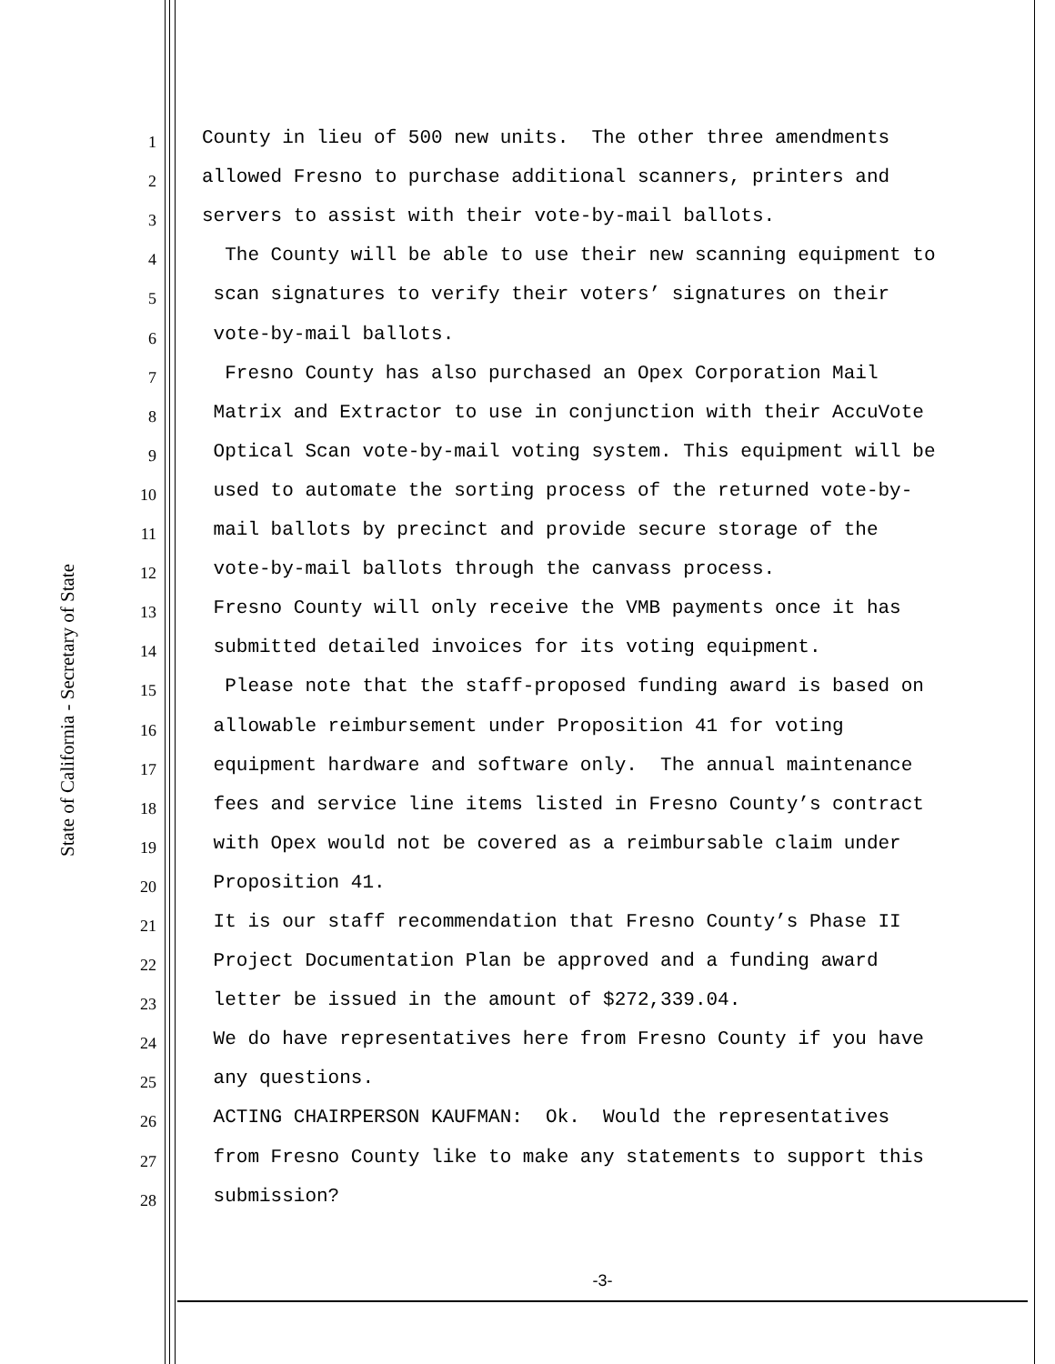State of California - Secretary of State
1
County in lieu of 500 new units. The other three amendments
2
allowed Fresno to purchase additional scanners, printers and
3
servers to assist with their vote-by-mail ballots.
4
The County will be able to use their new scanning equipment to
5
scan signatures to verify their voters’ signatures on their
6
vote-by-mail ballots.
7
Fresno County has also purchased an Opex Corporation Mail
8
Matrix and Extractor to use in conjunction with their AccuVote
9
Optical Scan vote-by-mail voting system. This equipment will be
10
used to automate the sorting process of the returned vote-by-
11
mail ballots by precinct and provide secure storage of the
12
vote-by-mail ballots through the canvass process.
13
Fresno County will only receive the VMB payments once it has
14
submitted detailed invoices for its voting equipment.
15
Please note that the staff-proposed funding award is based on
16
allowable reimbursement under Proposition 41 for voting
17
equipment hardware and software only. The annual maintenance
18
fees and service line items listed in Fresno County’s contract
19
with Opex would not be covered as a reimbursable claim under
20
Proposition 41.
21
It is our staff recommendation that Fresno County’s Phase II
22
Project Documentation Plan be approved and a funding award
23
letter be issued in the amount of $272,339.04.
24
We do have representatives here from Fresno County if you have
25
any questions.
26
ACTING CHAIRPERSON KAUFMAN: Ok. Would the representatives
27
from Fresno County like to make any statements to support this
28
submission?
-3-